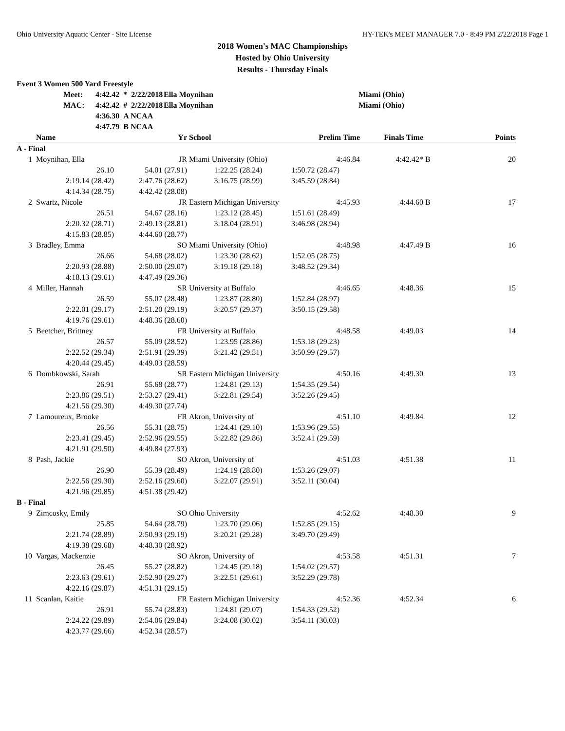Ohio University Aquatic Center - Site License HY-TEK's MEET MANAGER 7.0 - 8:49 PM 2/22/2018 Page 1
2018 Women's MAC Championships
Hosted by Ohio University
Results - Thursday Finals
Event 3 Women 500 Yard Freestyle
| Meet: | 4:42.42 * 2/22/2018 | Ella Moynihan | Miami (Ohio) |
| MAC: | 4:42.42 # 2/22/2018 | Ella Moynihan | Miami (Ohio) |
| | 4:36.30 A NCAA | | |
| | 4:47.79 B NCAA | | |
| | Name | Yr | School | Prelim Time | Finals Time | | Points |
| --- | --- | --- | --- | --- | --- | --- | --- |
| A - Final | | | | | | | |
| 1 | Moynihan, Ella | JR | Miami University (Ohio) | 4:46.84 | 4:42.42* | B | 20 |
| | 26.10 | 54.01 (27.91) | 1:22.25 (28.24) | 1:50.72 (28.47) | | | |
| | 2:19.14 (28.42) | 2:47.76 (28.62) | 3:16.75 (28.99) | 3:45.59 (28.84) | | | |
| | 4:14.34 (28.75) | 4:42.42 (28.08) | | | | | |
| 2 | Swartz, Nicole | JR | Eastern Michigan University | 4:45.93 | 4:44.60 | B | 17 |
| | 26.51 | 54.67 (28.16) | 1:23.12 (28.45) | 1:51.61 (28.49) | | | |
| | 2:20.32 (28.71) | 2:49.13 (28.81) | 3:18.04 (28.91) | 3:46.98 (28.94) | | | |
| | 4:15.83 (28.85) | 4:44.60 (28.77) | | | | | |
| 3 | Bradley, Emma | SO | Miami University (Ohio) | 4:48.98 | 4:47.49 | B | 16 |
| | 26.66 | 54.68 (28.02) | 1:23.30 (28.62) | 1:52.05 (28.75) | | | |
| | 2:20.93 (28.88) | 2:50.00 (29.07) | 3:19.18 (29.18) | 3:48.52 (29.34) | | | |
| | 4:18.13 (29.61) | 4:47.49 (29.36) | | | | | |
| 4 | Miller, Hannah | SR | University at Buffalo | 4:46.65 | 4:48.36 | | 15 |
| | 26.59 | 55.07 (28.48) | 1:23.87 (28.80) | 1:52.84 (28.97) | | | |
| | 2:22.01 (29.17) | 2:51.20 (29.19) | 3:20.57 (29.37) | 3:50.15 (29.58) | | | |
| | 4:19.76 (29.61) | 4:48.36 (28.60) | | | | | |
| 5 | Beetcher, Brittney | FR | University at Buffalo | 4:48.58 | 4:49.03 | | 14 |
| | 26.57 | 55.09 (28.52) | 1:23.95 (28.86) | 1:53.18 (29.23) | | | |
| | 2:22.52 (29.34) | 2:51.91 (29.39) | 3:21.42 (29.51) | 3:50.99 (29.57) | | | |
| | 4:20.44 (29.45) | 4:49.03 (28.59) | | | | | |
| 6 | Dombkowski, Sarah | SR | Eastern Michigan University | 4:50.16 | 4:49.30 | | 13 |
| | 26.91 | 55.68 (28.77) | 1:24.81 (29.13) | 1:54.35 (29.54) | | | |
| | 2:23.86 (29.51) | 2:53.27 (29.41) | 3:22.81 (29.54) | 3:52.26 (29.45) | | | |
| | 4:21.56 (29.30) | 4:49.30 (27.74) | | | | | |
| 7 | Lamoureux, Brooke | FR | Akron, University of | 4:51.10 | 4:49.84 | | 12 |
| | 26.56 | 55.31 (28.75) | 1:24.41 (29.10) | 1:53.96 (29.55) | | | |
| | 2:23.41 (29.45) | 2:52.96 (29.55) | 3:22.82 (29.86) | 3:52.41 (29.59) | | | |
| | 4:21.91 (29.50) | 4:49.84 (27.93) | | | | | |
| 8 | Pash, Jackie | SO | Akron, University of | 4:51.03 | 4:51.38 | | 11 |
| | 26.90 | 55.39 (28.49) | 1:24.19 (28.80) | 1:53.26 (29.07) | | | |
| | 2:22.56 (29.30) | 2:52.16 (29.60) | 3:22.07 (29.91) | 3:52.11 (30.04) | | | |
| | 4:21.96 (29.85) | 4:51.38 (29.42) | | | | | |
| B - Final | | | | | | | |
| 9 | Zimcosky, Emily | SO | Ohio University | 4:52.62 | 4:48.30 | | 9 |
| | 25.85 | 54.64 (28.79) | 1:23.70 (29.06) | 1:52.85 (29.15) | | | |
| | 2:21.74 (28.89) | 2:50.93 (29.19) | 3:20.21 (29.28) | 3:49.70 (29.49) | | | |
| | 4:19.38 (29.68) | 4:48.30 (28.92) | | | | | |
| 10 | Vargas, Mackenzie | SO | Akron, University of | 4:53.58 | 4:51.31 | | 7 |
| | 26.45 | 55.27 (28.82) | 1:24.45 (29.18) | 1:54.02 (29.57) | | | |
| | 2:23.63 (29.61) | 2:52.90 (29.27) | 3:22.51 (29.61) | 3:52.29 (29.78) | | | |
| | 4:22.16 (29.87) | 4:51.31 (29.15) | | | | | |
| 11 | Scanlan, Kaitie | FR | Eastern Michigan University | 4:52.36 | 4:52.34 | | 6 |
| | 26.91 | 55.74 (28.83) | 1:24.81 (29.07) | 1:54.33 (29.52) | | | |
| | 2:24.22 (29.89) | 2:54.06 (29.84) | 3:24.08 (30.02) | 3:54.11 (30.03) | | | |
| | 4:23.77 (29.66) | 4:52.34 (28.57) | | | | | |